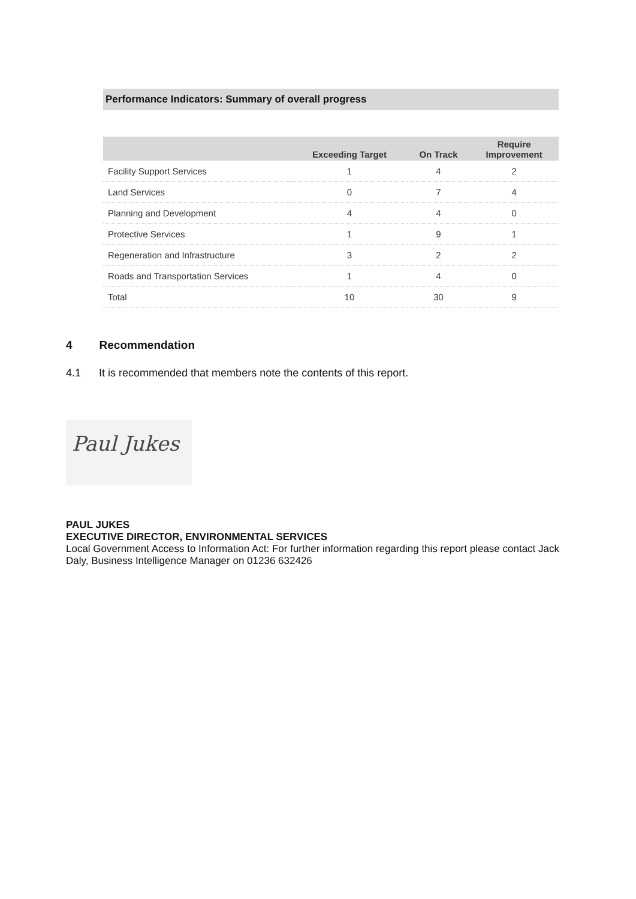Performance Indicators: Summary of overall progress
| | Exceeding Target | On Track | Require Improvement |
| --- | --- | --- | --- |
| Facility Support Services | 1 | 4 | 2 |
| Land Services | 0 | 7 | 4 |
| Planning and Development | 4 | 4 | 0 |
| Protective Services | 1 | 9 | 1 |
| Regeneration and Infrastructure | 3 | 2 | 2 |
| Roads and Transportation Services | 1 | 4 | 0 |
| Total | 10 | 30 | 9 |
4 Recommendation
4.1 It is recommended that members note the contents of this report.
Paul Jukes
PAUL JUKES
EXECUTIVE DIRECTOR, ENVIRONMENTAL SERVICES
Local Government Access to Information Act: For further information regarding this report please contact Jack Daly, Business Intelligence Manager on 01236 632426